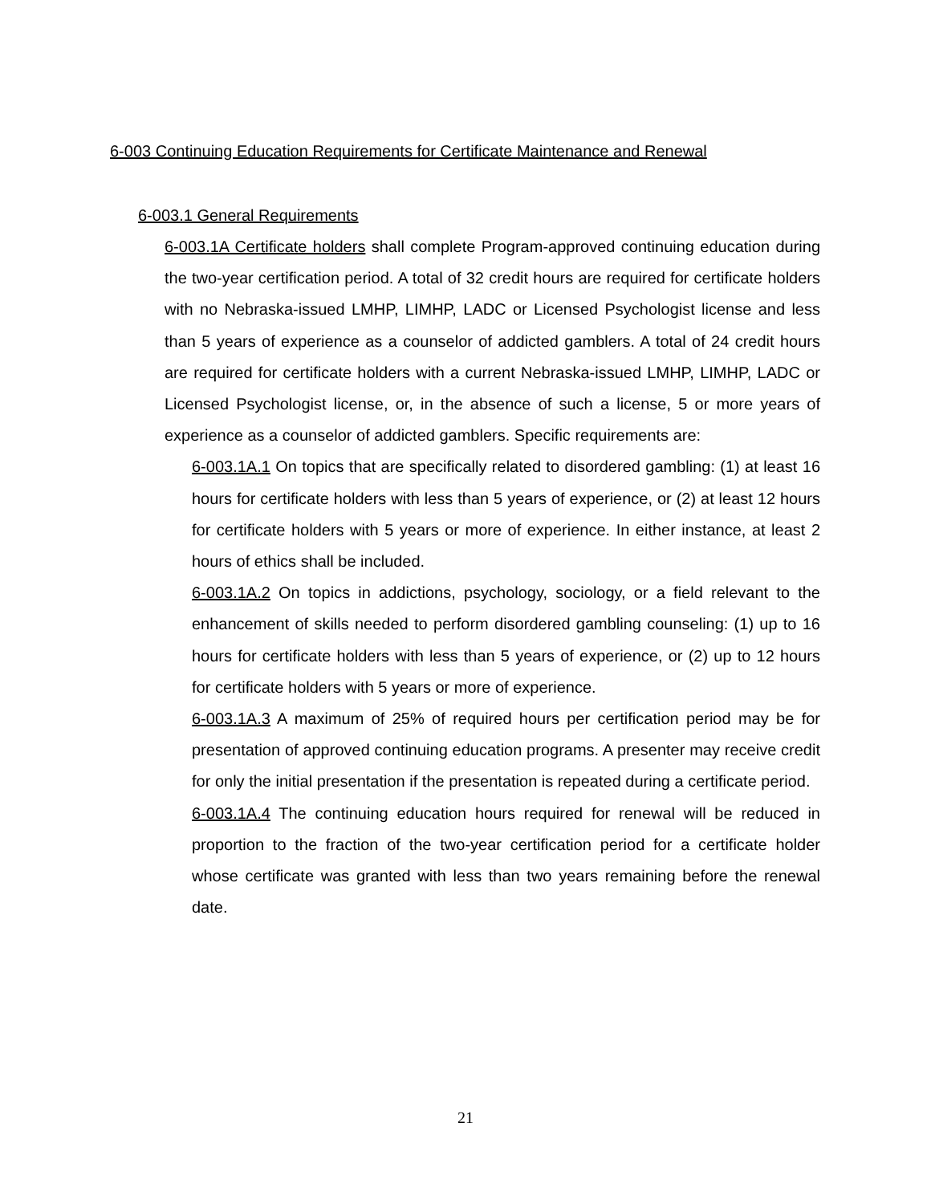6-003 Continuing Education Requirements for Certificate Maintenance and Renewal
6-003.1 General Requirements
6-003.1A Certificate holders shall complete Program-approved continuing education during the two-year certification period. A total of 32 credit hours are required for certificate holders with no Nebraska-issued LMHP, LIMHP, LADC or Licensed Psychologist license and less than 5 years of experience as a counselor of addicted gamblers. A total of 24 credit hours are required for certificate holders with a current Nebraska-issued LMHP, LIMHP, LADC or Licensed Psychologist license, or, in the absence of such a license, 5 or more years of experience as a counselor of addicted gamblers. Specific requirements are:
6-003.1A.1 On topics that are specifically related to disordered gambling: (1) at least 16 hours for certificate holders with less than 5 years of experience, or (2) at least 12 hours for certificate holders with 5 years or more of experience. In either instance, at least 2 hours of ethics shall be included.
6-003.1A.2 On topics in addictions, psychology, sociology, or a field relevant to the enhancement of skills needed to perform disordered gambling counseling: (1) up to 16 hours for certificate holders with less than 5 years of experience, or (2) up to 12 hours for certificate holders with 5 years or more of experience.
6-003.1A.3 A maximum of 25% of required hours per certification period may be for presentation of approved continuing education programs. A presenter may receive credit for only the initial presentation if the presentation is repeated during a certificate period.
6-003.1A.4 The continuing education hours required for renewal will be reduced in proportion to the fraction of the two-year certification period for a certificate holder whose certificate was granted with less than two years remaining before the renewal date.
21